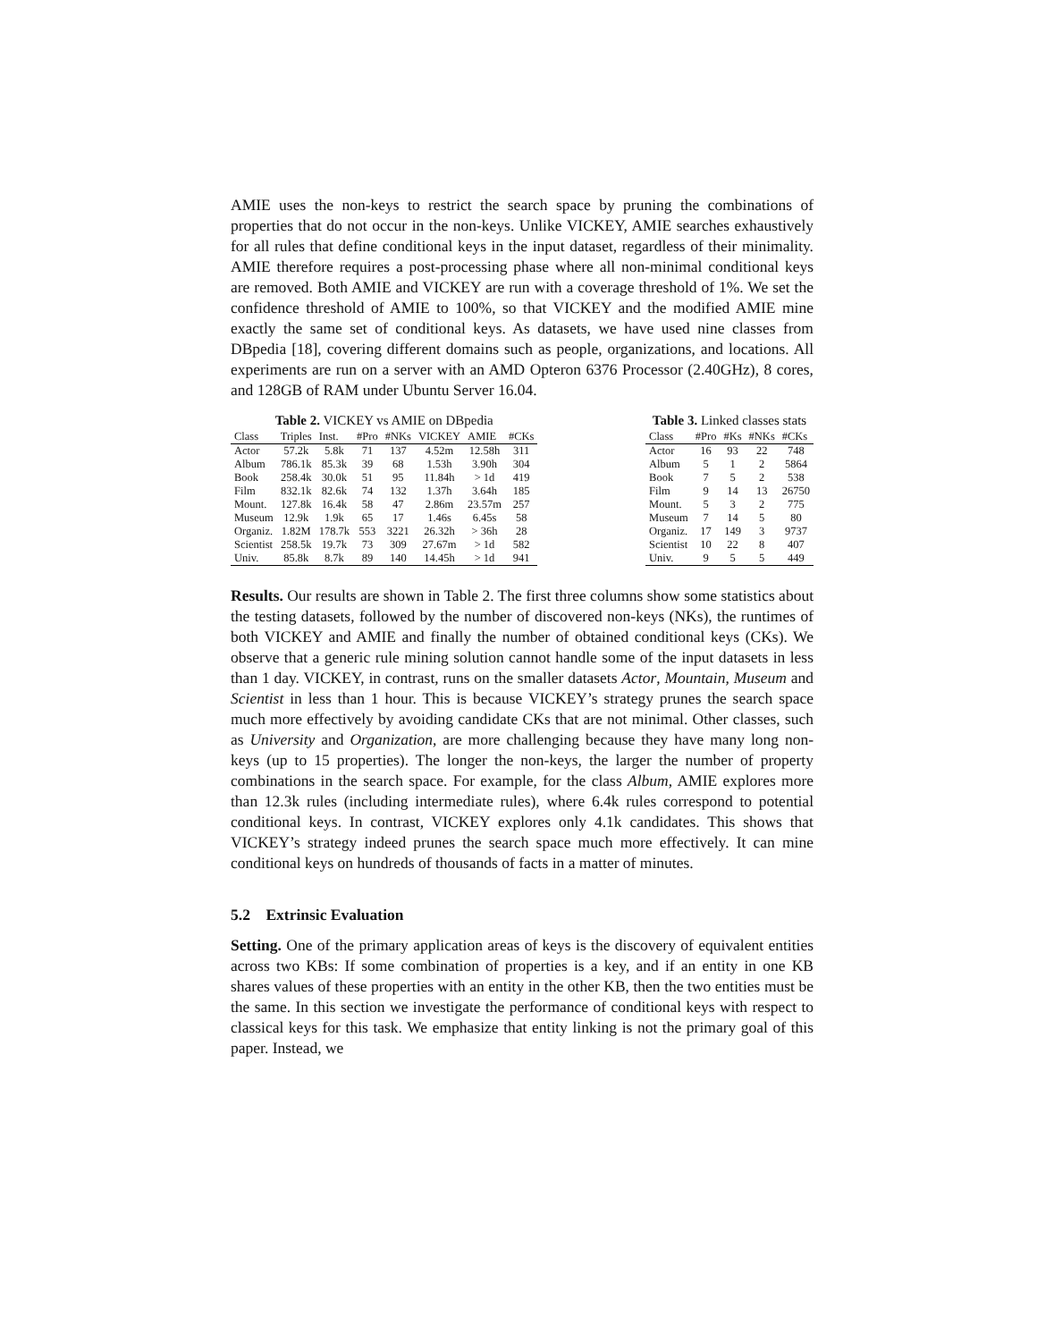AMIE uses the non-keys to restrict the search space by pruning the combinations of properties that do not occur in the non-keys. Unlike VICKEY, AMIE searches exhaustively for all rules that define conditional keys in the input dataset, regardless of their minimality. AMIE therefore requires a post-processing phase where all non-minimal conditional keys are removed. Both AMIE and VICKEY are run with a coverage threshold of 1%. We set the confidence threshold of AMIE to 100%, so that VICKEY and the modified AMIE mine exactly the same set of conditional keys. As datasets, we have used nine classes from DBpedia [18], covering different domains such as people, organizations, and locations. All experiments are run on a server with an AMD Opteron 6376 Processor (2.40GHz), 8 cores, and 128GB of RAM under Ubuntu Server 16.04.
Table 2. VICKEY vs AMIE on DBpedia
| Class | Triples | Inst. | #Pro | #NKs | VICKEY | AMIE | #CKs |
| --- | --- | --- | --- | --- | --- | --- | --- |
| Actor | 57.2k | 5.8k | 71 | 137 | 4.52m | 12.58h | 311 |
| Album | 786.1k | 85.3k | 39 | 68 | 1.53h | 3.90h | 304 |
| Book | 258.4k | 30.0k | 51 | 95 | 11.84h | > 1d | 419 |
| Film | 832.1k | 82.6k | 74 | 132 | 1.37h | 3.64h | 185 |
| Mount. | 127.8k | 16.4k | 58 | 47 | 2.86m | 23.57m | 257 |
| Museum | 12.9k | 1.9k | 65 | 17 | 1.46s | 6.45s | 58 |
| Organiz. | 1.82M | 178.7k | 553 | 3221 | 26.32h | > 36h | 28 |
| Scientist | 258.5k | 19.7k | 73 | 309 | 27.67m | > 1d | 582 |
| Univ. | 85.8k | 8.7k | 89 | 140 | 14.45h | > 1d | 941 |
Table 3. Linked classes stats
| Class | #Pro | #Ks | #NKs | #CKs |
| --- | --- | --- | --- | --- |
| Actor | 16 | 93 | 22 | 748 |
| Album | 5 | 1 | 2 | 5864 |
| Book | 7 | 5 | 2 | 538 |
| Film | 9 | 14 | 13 | 26750 |
| Mount. | 5 | 3 | 2 | 775 |
| Museum | 7 | 14 | 5 | 80 |
| Organiz. | 17 | 149 | 3 | 9737 |
| Scientist | 10 | 22 | 8 | 407 |
| Univ. | 9 | 5 | 5 | 449 |
Results. Our results are shown in Table 2. The first three columns show some statistics about the testing datasets, followed by the number of discovered non-keys (NKs), the runtimes of both VICKEY and AMIE and finally the number of obtained conditional keys (CKs). We observe that a generic rule mining solution cannot handle some of the input datasets in less than 1 day. VICKEY, in contrast, runs on the smaller datasets Actor, Mountain, Museum and Scientist in less than 1 hour. This is because VICKEY’s strategy prunes the search space much more effectively by avoiding candidate CKs that are not minimal. Other classes, such as University and Organization, are more challenging because they have many long non-keys (up to 15 properties). The longer the non-keys, the larger the number of property combinations in the search space. For example, for the class Album, AMIE explores more than 12.3k rules (including intermediate rules), where 6.4k rules correspond to potential conditional keys. In contrast, VICKEY explores only 4.1k candidates. This shows that VICKEY’s strategy indeed prunes the search space much more effectively. It can mine conditional keys on hundreds of thousands of facts in a matter of minutes.
5.2 Extrinsic Evaluation
Setting. One of the primary application areas of keys is the discovery of equivalent entities across two KBs: If some combination of properties is a key, and if an entity in one KB shares values of these properties with an entity in the other KB, then the two entities must be the same. In this section we investigate the performance of conditional keys with respect to classical keys for this task. We emphasize that entity linking is not the primary goal of this paper. Instead, we